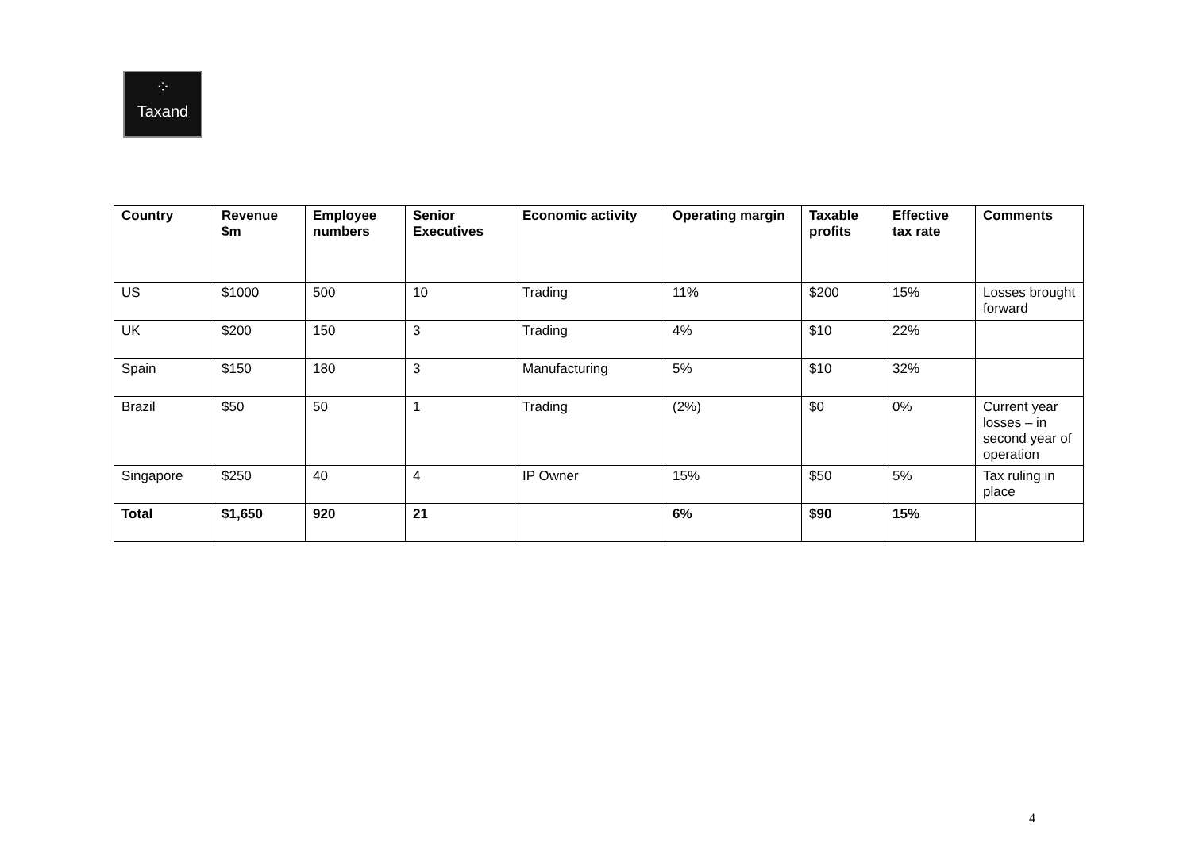⁘
Taxand
| Country | Revenue $m | Employee numbers | Senior Executives | Economic activity | Operating margin | Taxable profits | Effective tax rate | Comments |
| --- | --- | --- | --- | --- | --- | --- | --- | --- |
| US | $1000 | 500 | 10 | Trading | 11% | $200 | 15% | Losses brought forward |
| UK | $200 | 150 | 3 | Trading | 4% | $10 | 22% | |
| Spain | $150 | 180 | 3 | Manufacturing | 5% | $10 | 32% | |
| Brazil | $50 | 50 | 1 | Trading | (2%) | $0 | 0% | Current year losses – in second year of operation |
| Singapore | $250 | 40 | 4 | IP Owner | 15% | $50 | 5% | Tax ruling in place |
| Total | $1,650 | 920 | 21 | | 6% | $90 | 15% | |
4